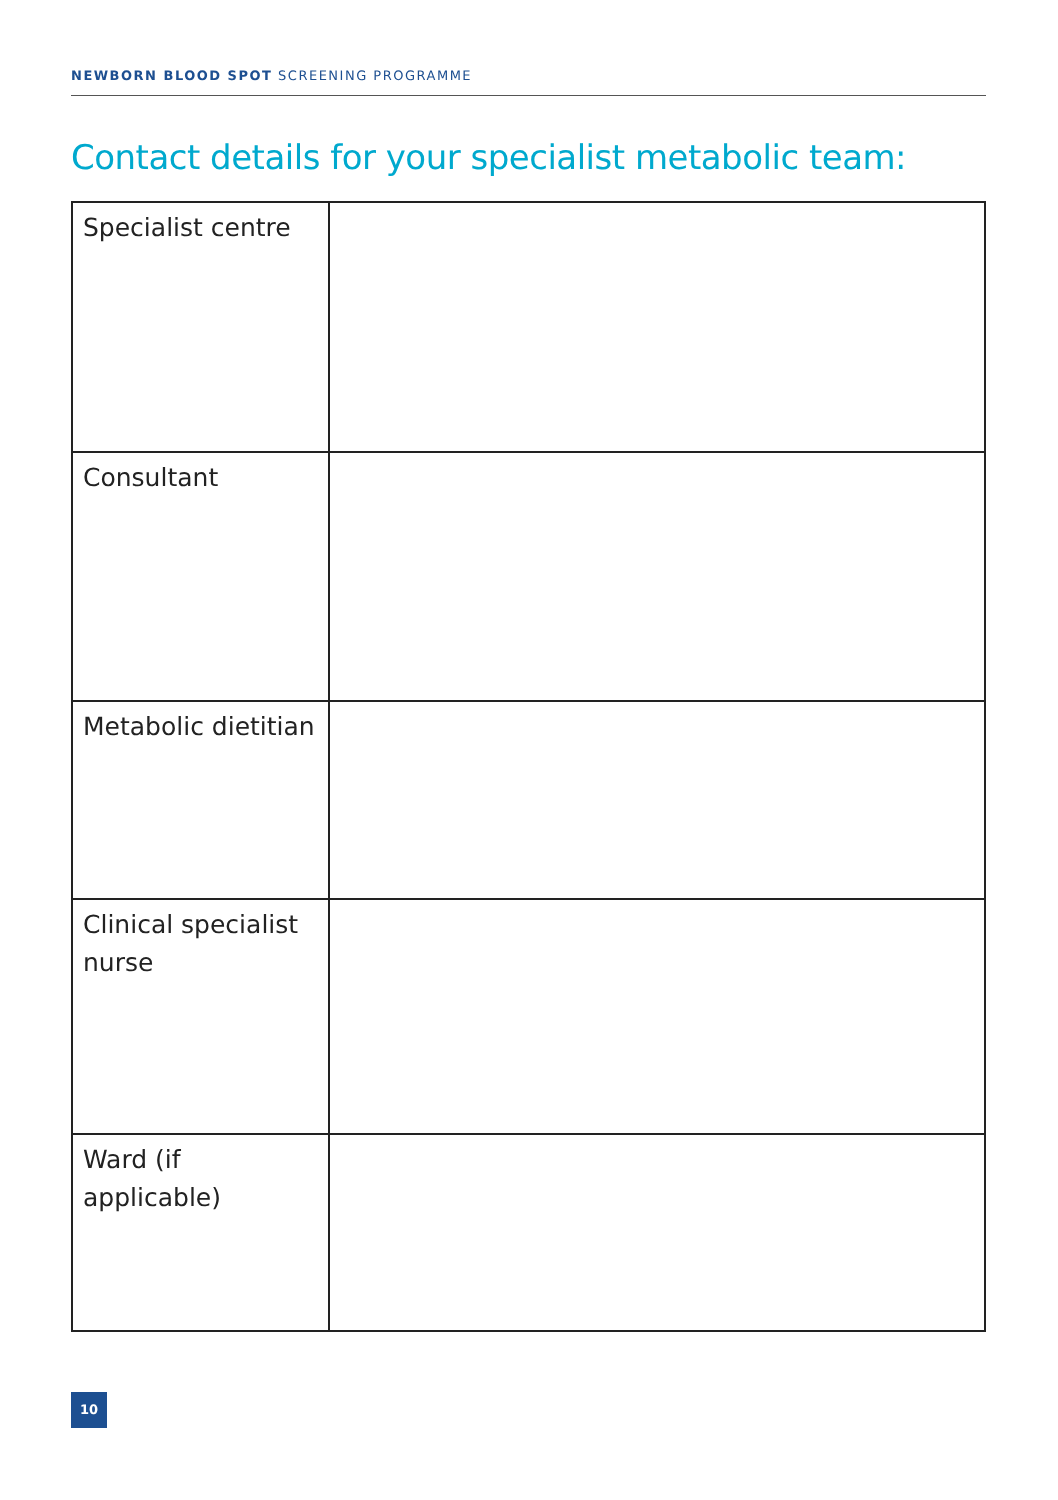NEWBORN BLOOD SPOT SCREENING PROGRAMME
Contact details for your specialist metabolic team:
| Specialist centre | |
| Consultant | |
| Metabolic dietitian | |
| Clinical specialist nurse | |
| Ward (if applicable) | |
10